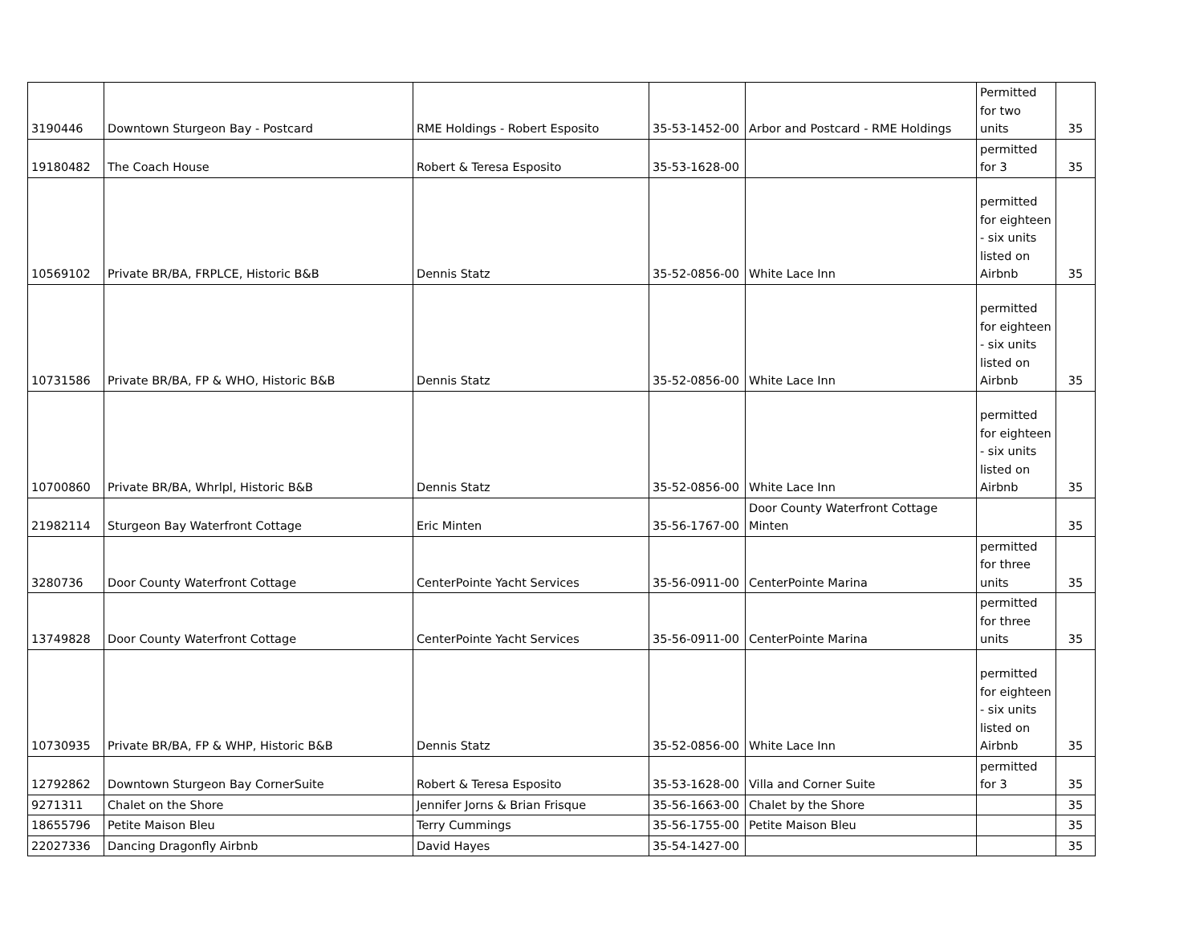| 3190446 | Downtown Sturgeon Bay - Postcard | RME Holdings - Robert Esposito | 35-53-1452-00 | Arbor and Postcard - RME Holdings | Permitted for two units | 35 |
| 19180482 | The Coach House | Robert & Teresa Esposito | 35-53-1628-00 | | permitted for 3 | 35 |
| 10569102 | Private BR/BA, FRPLCE, Historic B&B | Dennis Statz | 35-52-0856-00 | White Lace Inn | permitted for eighteen - six units listed on Airbnb | 35 |
| 10731586 | Private BR/BA, FP & WHO, Historic B&B | Dennis Statz | 35-52-0856-00 | White Lace Inn | permitted for eighteen - six units listed on Airbnb | 35 |
| 10700860 | Private BR/BA, Whrlpl, Historic B&B | Dennis Statz | 35-52-0856-00 | White Lace Inn | permitted for eighteen - six units listed on Airbnb | 35 |
| 21982114 | Sturgeon Bay Waterfront Cottage | Eric Minten | 35-56-1767-00 | Door County Waterfront Cottage Minten | | 35 |
| 3280736 | Door County Waterfront Cottage | CenterPointe Yacht Services | 35-56-0911-00 | CenterPointe Marina | permitted for three units | 35 |
| 13749828 | Door County Waterfront Cottage | CenterPointe Yacht Services | 35-56-0911-00 | CenterPointe Marina | permitted for three units | 35 |
| 10730935 | Private BR/BA, FP & WHP, Historic B&B | Dennis Statz | 35-52-0856-00 | White Lace Inn | permitted for eighteen - six units listed on Airbnb | 35 |
| 12792862 | Downtown Sturgeon Bay CornerSuite | Robert & Teresa Esposito | 35-53-1628-00 | Villa and Corner Suite | permitted for 3 | 35 |
| 9271311 | Chalet on the Shore | Jennifer Jorns & Brian Frisque | 35-56-1663-00 | Chalet by the Shore | | 35 |
| 18655796 | Petite Maison Bleu | Terry Cummings | 35-56-1755-00 | Petite Maison Bleu | | 35 |
| 22027336 | Dancing Dragonfly Airbnb | David Hayes | 35-54-1427-00 | | | 35 |